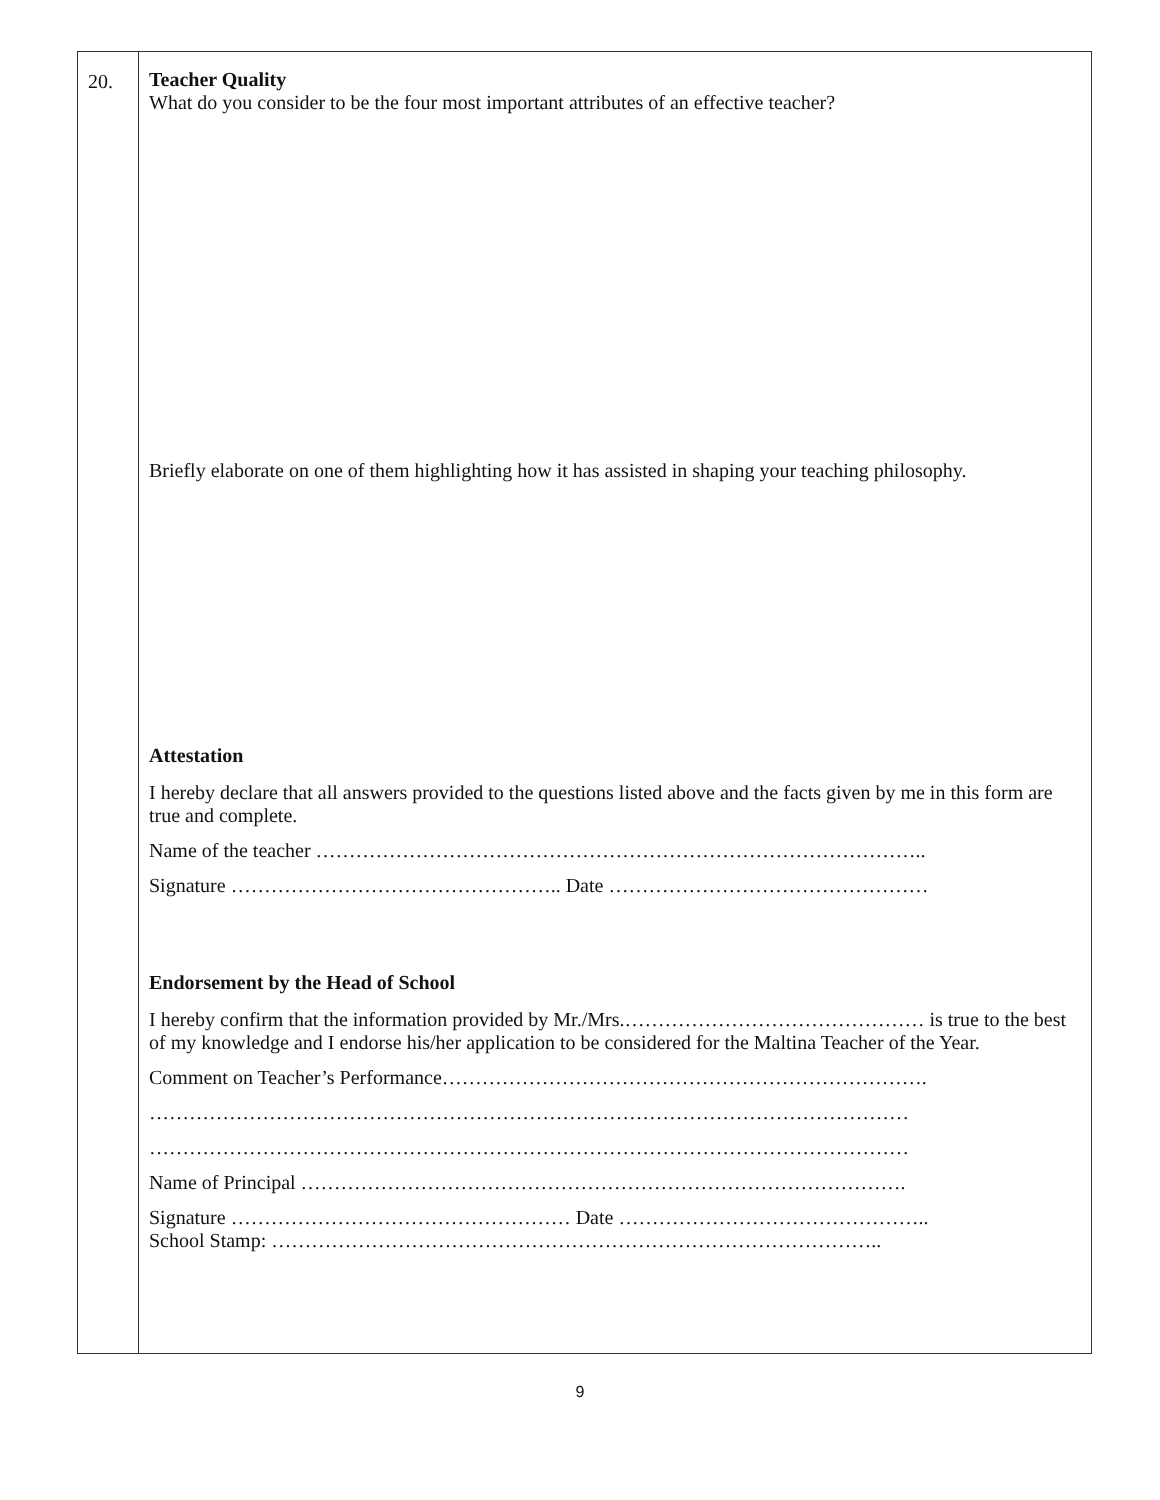| 20. | Teacher Quality What do you consider to be the four most important attributes of an effective teacher? Briefly elaborate on one of them highlighting how it has assisted in shaping your teaching philosophy. Attestation I hereby declare that all answers provided to the questions listed above and the facts given by me in this form are true and complete. Name of the teacher ……………………………………………………………………………….. Signature ………………………………………….. Date ………………………………………… Endorsement by the Head of School I hereby confirm that the information provided by Mr./Mrs.……………………………………… is true to the best of my knowledge and I endorse his/her application to be considered for the Maltina Teacher of the Year. Comment on Teacher’s Performance………………………………………………………………. …………………………………………………………………………………………………… …………………………………………………………………………………………………… Name of Principal ………………………………………………………………………………. Signature …………………………………………… Date ……………………………………….. School Stamp: ……………………………………………………………………………….. |
9